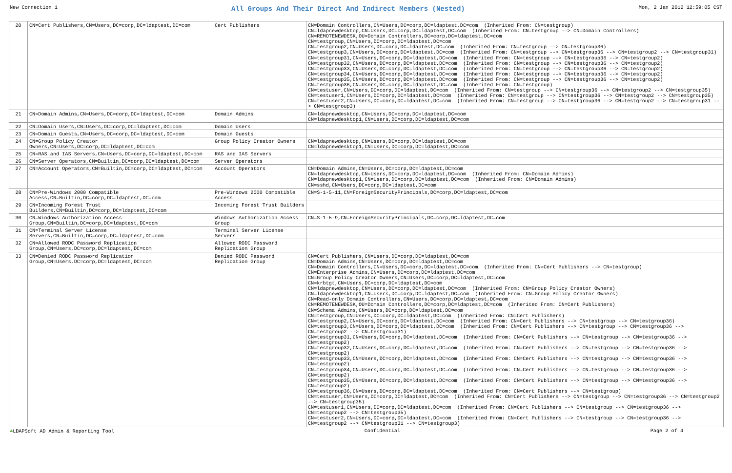New Connection 1 All Groups And Their Direct And Indirect Members (Nested) Mon, 2 Jan 2012 12:59:05 CST
| 20 | CN=Cert Publishers,CN=Users,DC=corp,DC=ldaptest,DC=com | Cert Publishers | CN=Domain Controllers,CN=Users,DC=corp,DC=ldaptest,DC=com (Inherited From: CN=testgroup) CN=ldapnewdesktop,CN=Users,DC=corp,DC=ldaptest,DC=com (Inherited From: CN=testgroup --> CN=Domain Controllers) CN=REMOTENEWDESK,OU=Domain Controllers,DC=corp,DC=ldaptest,DC=com CN=testgroup,CN=Users,DC=corp,DC=ldaptest,DC=com CN=testgroup2,CN=Users,DC=corp,DC=ldaptest,DC=com (Inherited From: CN=testgroup --> CN=testgroup36) CN=testgroup3,CN=Users,DC=corp,DC=ldaptest,DC=com (Inherited From: CN=testgroup --> CN=testgroup36 --> CN=testgroup2 --> CN=testgroup31) CN=testgroup31,CN=Users,DC=corp,DC=ldaptest,DC=com (Inherited From: CN=testgroup --> CN=testgroup36 --> CN=testgroup2) CN=testgroup32,CN=Users,DC=corp,DC=ldaptest,DC=com (Inherited From: CN=testgroup --> CN=testgroup36 --> CN=testgroup2) CN=testgroup33,CN=Users,DC=corp,DC=ldaptest,DC=com (Inherited From: CN=testgroup --> CN=testgroup36 --> CN=testgroup2) CN=testgroup34,CN=Users,DC=corp,DC=ldaptest,DC=com (Inherited From: CN=testgroup --> CN=testgroup36 --> CN=testgroup2) CN=testgroup35,CN=Users,DC=corp,DC=ldaptest,DC=com (Inherited From: CN=testgroup --> CN=testgroup36 --> CN=testgroup2) CN=testgroup36,CN=Users,DC=corp,DC=ldaptest,DC=com (Inherited From: CN=testgroup) CN=testuser,CN=Users,DC=corp,DC=ldaptest,DC=com (Inherited From: CN=testgroup --> CN=testgroup36 --> CN=testgroup2 --> CN=testgroup35) CN=testuser1,CN=Users,DC=corp,DC=ldaptest,DC=com (Inherited From: CN=testgroup --> CN=testgroup36 --> CN=testgroup2 --> CN=testgroup35) CN=testuser2,CN=Users,DC=corp,DC=ldaptest,DC=com (Inherited From: CN=testgroup --> CN=testgroup36 --> CN=testgroup2 --> CN=testgroup31 --> CN=testgroup3) |
| 21 | CN=Domain Admins,CN=Users,DC=corp,DC=ldaptest,DC=com | Domain Admins | CN=ldapnewdesktop,CN=Users,DC=corp,DC=ldaptest,DC=com CN=ldapnewdesktop1,CN=Users,DC=corp,DC=ldaptest,DC=com |
| 22 | CN=Domain Users,CN=Users,DC=corp,DC=ldaptest,DC=com | Domain Users | |
| 23 | CN=Domain Guests,CN=Users,DC=corp,DC=ldaptest,DC=com | Domain Guests | |
| 24 | CN=Group Policy Creator Owners,CN=Users,DC=corp,DC=ldaptest,DC=com | Group Policy Creator Owners | CN=ldapnewdesktop,CN=Users,DC=corp,DC=ldaptest,DC=com CN=ldapnewdesktop1,CN=Users,DC=corp,DC=ldaptest,DC=com |
| 25 | CN=RAS and IAS Servers,CN=Users,DC=corp,DC=ldaptest,DC=com | RAS and IAS Servers | |
| 26 | CN=Server Operators,CN=Builtin,DC=corp,DC=ldaptest,DC=com | Server Operators | |
| 27 | CN=Account Operators,CN=Builtin,DC=corp,DC=ldaptest,DC=com | Account Operators | CN=Domain Admins,CN=Users,DC=corp,DC=ldaptest,DC=com CN=ldapnewdesktop,CN=Users,DC=corp,DC=ldaptest,DC=com (Inherited From: CN=Domain Admins) CN=ldapnewdesktop1,CN=Users,DC=corp,DC=ldaptest,DC=com (Inherited From: CN=Domain Admins) CN=sshd,CN=Users,DC=corp,DC=ldaptest,DC=com |
| 28 | CN=Pre-Windows 2000 Compatible Access,CN=Builtin,DC=corp,DC=ldaptest,DC=com | Pre-Windows 2000 Compatible Access | CN=S-1-5-11,CN=ForeignSecurityPrincipals,DC=corp,DC=ldaptest,DC=com |
| 29 | CN=Incoming Forest Trust Builders,CN=Builtin,DC=corp,DC=ldaptest,DC=com | Incoming Forest Trust Builders | |
| 30 | CN=Windows Authorization Access Group,CN=Builtin,DC=corp,DC=ldaptest,DC=com | Windows Authorization Access Group | CN=S-1-5-9,CN=ForeignSecurityPrincipals,DC=corp,DC=ldaptest,DC=com |
| 31 | CN=Terminal Server License Servers,CN=Builtin,DC=corp,DC=ldaptest,DC=com | Terminal Server License Servers | |
| 32 | CN=Allowed RODC Password Replication Group,CN=Users,DC=corp,DC=ldaptest,DC=com | Allowed RODC Password Replication Group | |
| 33 | CN=Denied RODC Password Replication Group,CN=Users,DC=corp,DC=ldaptest,DC=com | Denied RODC Password Replication Group | CN=Cert Publishers,CN=Users,DC=corp,DC=ldaptest,DC=com CN=Domain Admins,CN=Users,DC=corp,DC=ldaptest,DC=com CN=Domain Controllers,CN=Users,DC=corp,DC=ldaptest,DC=com (Inherited From: CN=Cert Publishers --> CN=testgroup) CN=Enterprise Admins,CN=Users,DC=corp,DC=ldaptest,DC=com CN=Group Policy Creator Owners,CN=Users,DC=corp,DC=ldaptest,DC=com CN=krbtgt,CN=Users,DC=corp,DC=ldaptest,DC=com CN=ldapnewdesktop,CN=Users,DC=corp,DC=ldaptest,DC=com (Inherited From: CN=Group Policy Creator Owners) CN=ldapnewdesktop1,CN=Users,DC=corp,DC=ldaptest,DC=com (Inherited From: CN=Group Policy Creator Owners) CN=Read-only Domain Controllers,CN=Users,DC=corp,DC=ldaptest,DC=com CN=REMOTENEWDESK,OU=Domain Controllers,DC=corp,DC=ldaptest,DC=com (Inherited From: CN=Cert Publishers) CN=Schema Admins,CN=Users,DC=corp,DC=ldaptest,DC=com CN=testgroup,CN=Users,DC=corp,DC=ldaptest,DC=com (Inherited From: CN=Cert Publishers) CN=testgroup2,CN=Users,DC=corp,DC=ldaptest,DC=com (Inherited From: CN=Cert Publishers --> CN=testgroup --> CN=testgroup36) CN=testgroup3,CN=Users,DC=corp,DC=ldaptest,DC=com (Inherited From: CN=Cert Publishers --> CN=testgroup --> CN=testgroup36 --> CN=testgroup2 --> CN=testgroup31) CN=testgroup31,CN=Users,DC=corp,DC=ldaptest,DC=com (Inherited From: CN=Cert Publishers --> CN=testgroup --> CN=testgroup36 --> CN=testgroup2) CN=testgroup32,CN=Users,DC=corp,DC=ldaptest,DC=com (Inherited From: CN=Cert Publishers --> CN=testgroup --> CN=testgroup36 --> CN=testgroup2) CN=testgroup33,CN=Users,DC=corp,DC=ldaptest,DC=com (Inherited From: CN=Cert Publishers --> CN=testgroup --> CN=testgroup36 --> CN=testgroup2) CN=testgroup34,CN=Users,DC=corp,DC=ldaptest,DC=com (Inherited From: CN=Cert Publishers --> CN=testgroup --> CN=testgroup36 --> CN=testgroup2) CN=testgroup35,CN=Users,DC=corp,DC=ldaptest,DC=com (Inherited From: CN=Cert Publishers --> CN=testgroup --> CN=testgroup36 --> CN=testgroup2) CN=testgroup36,CN=Users,DC=corp,DC=ldaptest,DC=com (Inherited From: CN=Cert Publishers --> CN=testgroup) CN=testuser,CN=Users,DC=corp,DC=ldaptest,DC=com (Inherited From: CN=Cert Publishers --> CN=testgroup --> CN=testgroup36 --> CN=testgroup2 --> CN=testgroup35) CN=testuser1,CN=Users,DC=corp,DC=ldaptest,DC=com (Inherited From: CN=Cert Publishers --> CN=testgroup --> CN=testgroup36 --> CN=testgroup2 --> CN=testgroup35) CN=testuser2,CN=Users,DC=corp,DC=ldaptest,DC=com (Inherited From: CN=Cert Publishers --> CN=testgroup --> CN=testgroup36 --> CN=testgroup2 --> CN=testgroup31 --> CN=testgroup3) |
☘LDAPSoft AD Admin & Reporting Tool Confidential Page 2 of 4